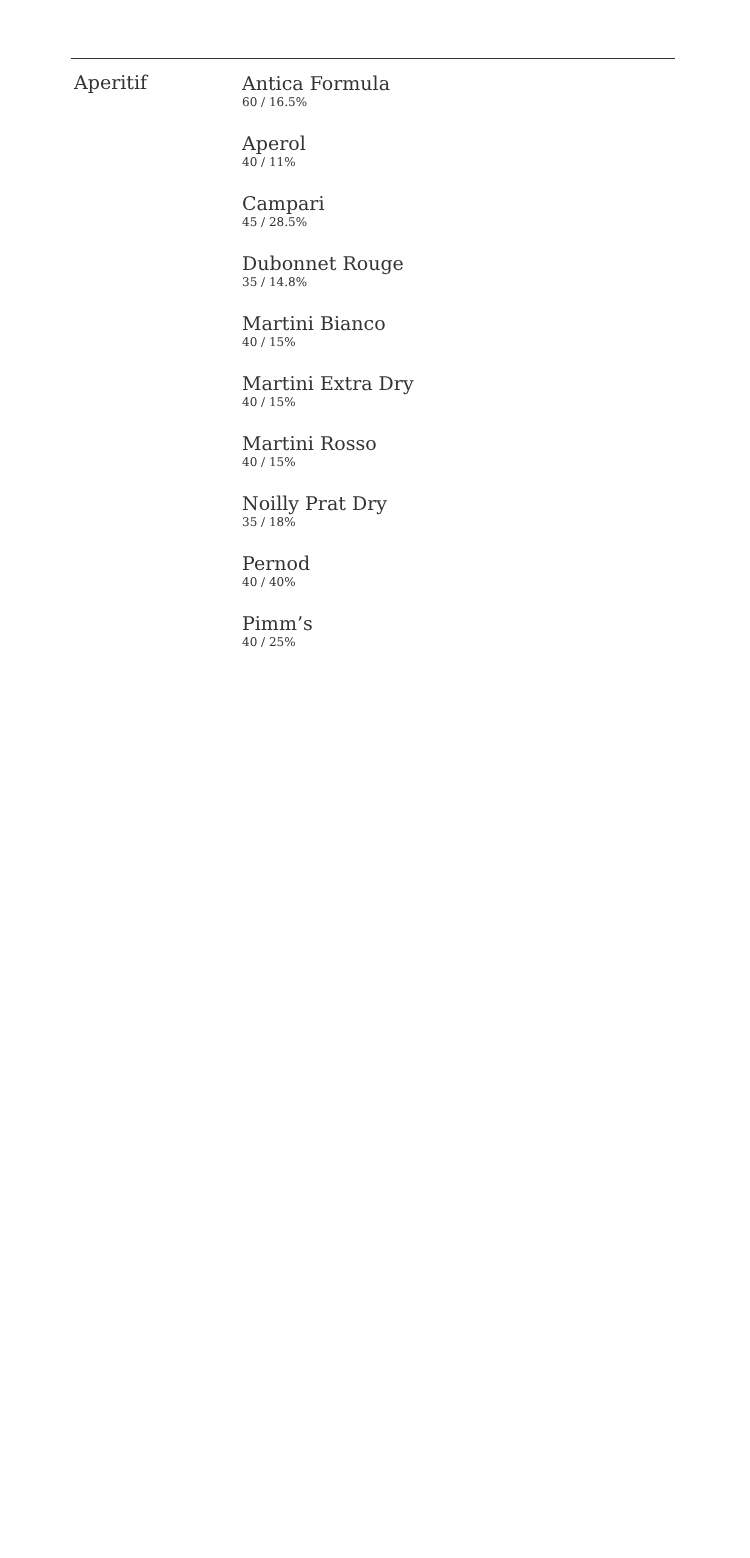Aperitif
Antica Formula
60 / 16.5%
Aperol
40 / 11%
Campari
45 / 28.5%
Dubonnet Rouge
35 / 14.8%
Martini Bianco
40 / 15%
Martini Extra Dry
40 / 15%
Martini Rosso
40 / 15%
Noilly Prat Dry
35 / 18%
Pernod
40 / 40%
Pimm’s
40 / 25%